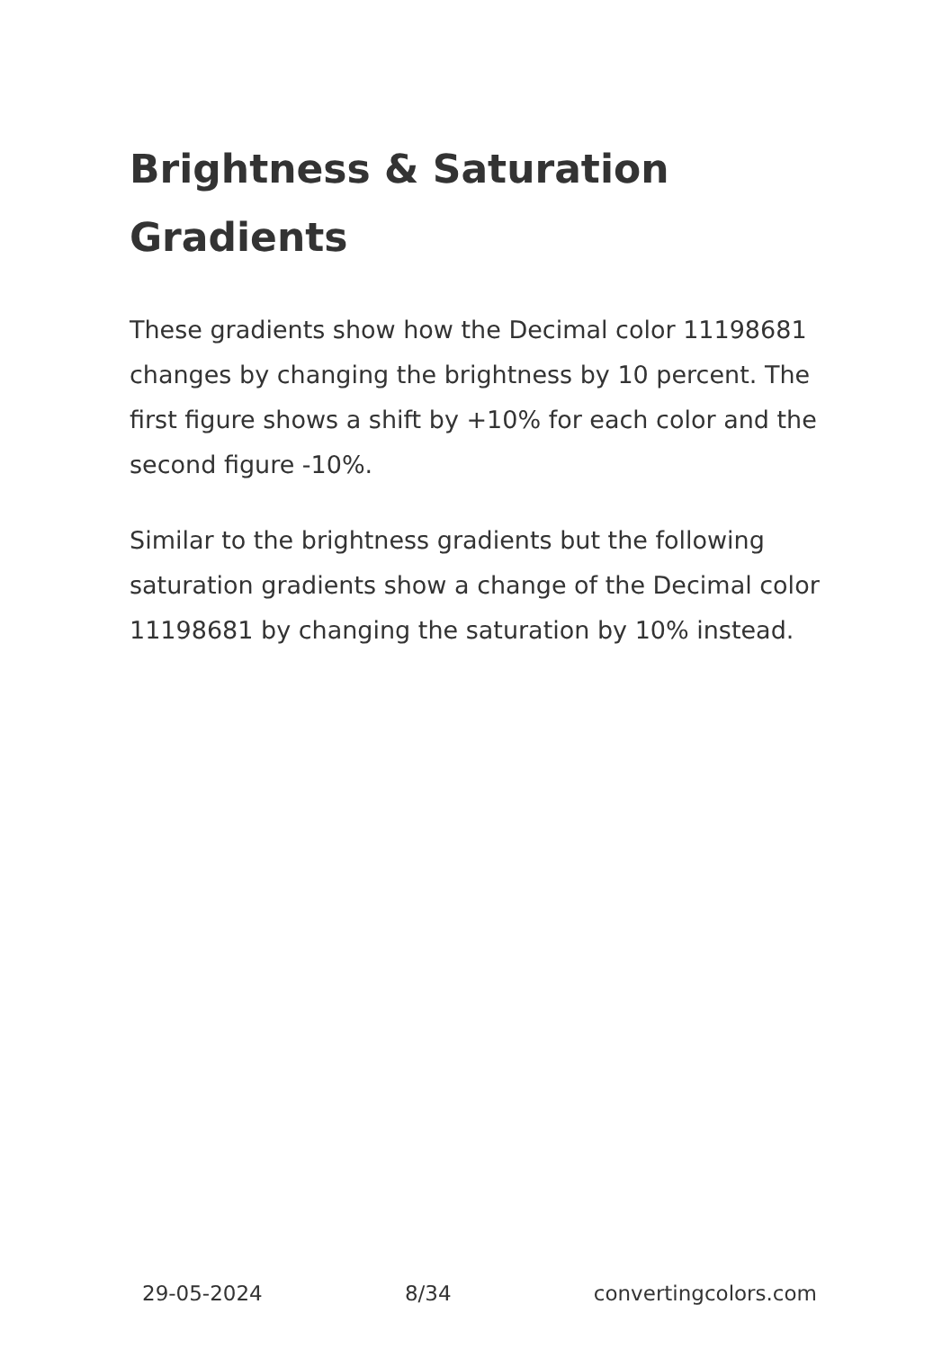Brightness & Saturation Gradients
These gradients show how the Decimal color 11198681 changes by changing the brightness by 10 percent. The first figure shows a shift by +10% for each color and the second figure -10%.
Similar to the brightness gradients but the following saturation gradients show a change of the Decimal color 11198681 by changing the saturation by 10% instead.
29-05-2024 8/34 convertingcolors.com